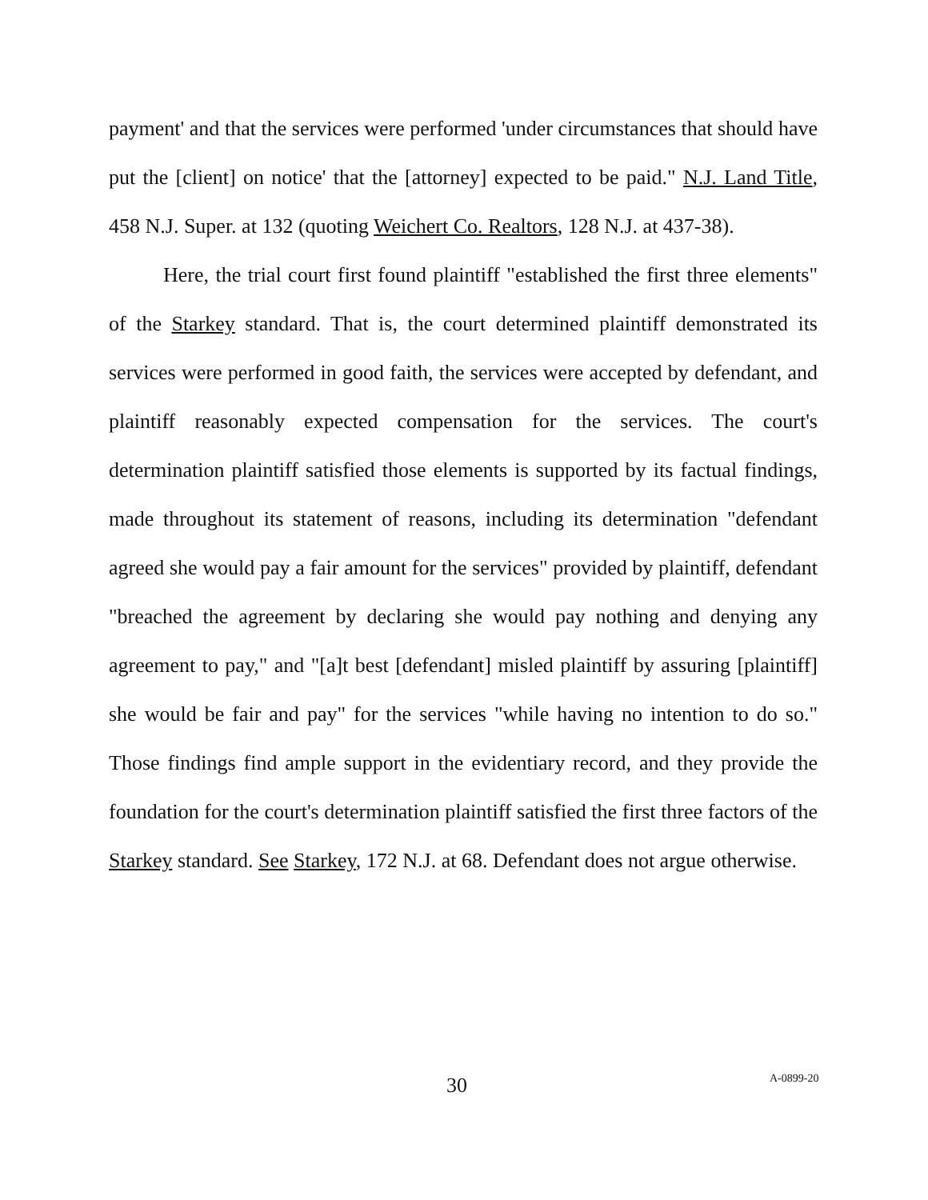payment' and that the services were performed 'under circumstances that should have put the [client] on notice' that the [attorney] expected to be paid." N.J. Land Title, 458 N.J. Super. at 132 (quoting Weichert Co. Realtors, 128 N.J. at 437-38).
Here, the trial court first found plaintiff "established the first three elements" of the Starkey standard. That is, the court determined plaintiff demonstrated its services were performed in good faith, the services were accepted by defendant, and plaintiff reasonably expected compensation for the services. The court's determination plaintiff satisfied those elements is supported by its factual findings, made throughout its statement of reasons, including its determination "defendant agreed she would pay a fair amount for the services" provided by plaintiff, defendant "breached the agreement by declaring she would pay nothing and denying any agreement to pay," and "[a]t best [defendant] misled plaintiff by assuring [plaintiff] she would be fair and pay" for the services "while having no intention to do so." Those findings find ample support in the evidentiary record, and they provide the foundation for the court's determination plaintiff satisfied the first three factors of the Starkey standard. See Starkey, 172 N.J. at 68. Defendant does not argue otherwise.
30 A-0899-20